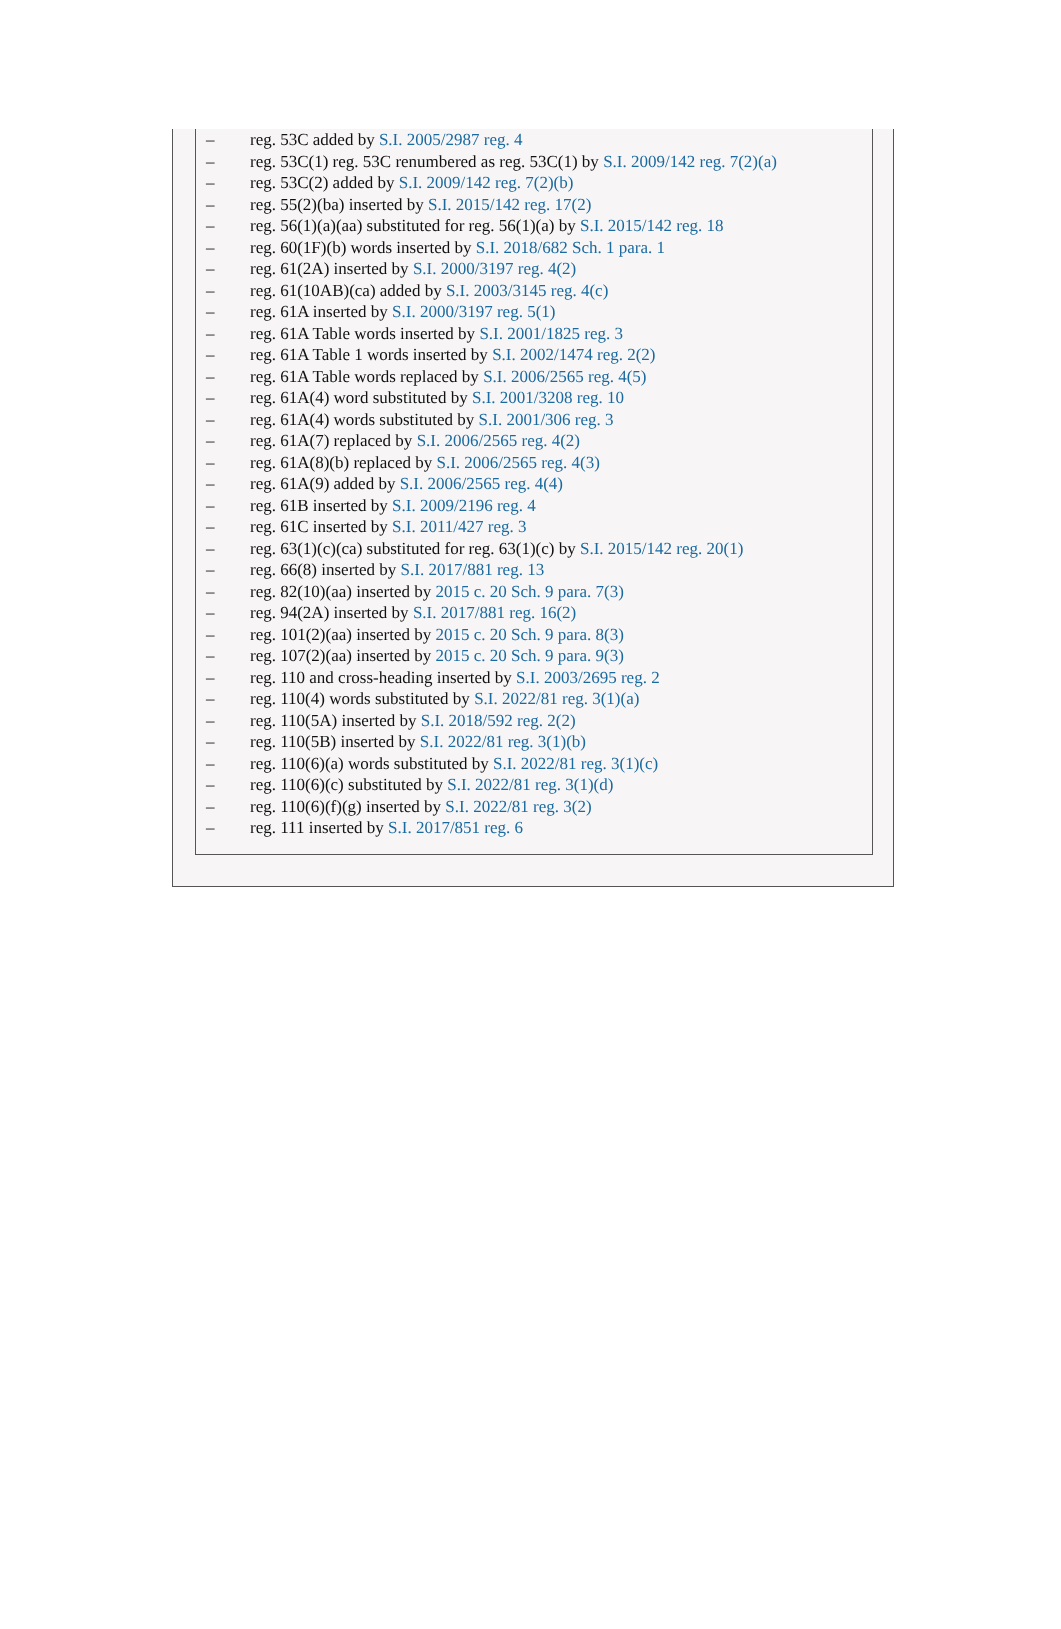– reg. 53C added by S.I. 2005/2987 reg. 4
– reg. 53C(1) reg. 53C renumbered as reg. 53C(1) by S.I. 2009/142 reg. 7(2)(a)
– reg. 53C(2) added by S.I. 2009/142 reg. 7(2)(b)
– reg. 55(2)(ba) inserted by S.I. 2015/142 reg. 17(2)
– reg. 56(1)(a)(aa) substituted for reg. 56(1)(a) by S.I. 2015/142 reg. 18
– reg. 60(1F)(b) words inserted by S.I. 2018/682 Sch. 1 para. 1
– reg. 61(2A) inserted by S.I. 2000/3197 reg. 4(2)
– reg. 61(10AB)(ca) added by S.I. 2003/3145 reg. 4(c)
– reg. 61A inserted by S.I. 2000/3197 reg. 5(1)
– reg. 61A Table words inserted by S.I. 2001/1825 reg. 3
– reg. 61A Table 1 words inserted by S.I. 2002/1474 reg. 2(2)
– reg. 61A Table words replaced by S.I. 2006/2565 reg. 4(5)
– reg. 61A(4) word substituted by S.I. 2001/3208 reg. 10
– reg. 61A(4) words substituted by S.I. 2001/306 reg. 3
– reg. 61A(7) replaced by S.I. 2006/2565 reg. 4(2)
– reg. 61A(8)(b) replaced by S.I. 2006/2565 reg. 4(3)
– reg. 61A(9) added by S.I. 2006/2565 reg. 4(4)
– reg. 61B inserted by S.I. 2009/2196 reg. 4
– reg. 61C inserted by S.I. 2011/427 reg. 3
– reg. 63(1)(c)(ca) substituted for reg. 63(1)(c) by S.I. 2015/142 reg. 20(1)
– reg. 66(8) inserted by S.I. 2017/881 reg. 13
– reg. 82(10)(aa) inserted by 2015 c. 20 Sch. 9 para. 7(3)
– reg. 94(2A) inserted by S.I. 2017/881 reg. 16(2)
– reg. 101(2)(aa) inserted by 2015 c. 20 Sch. 9 para. 8(3)
– reg. 107(2)(aa) inserted by 2015 c. 20 Sch. 9 para. 9(3)
– reg. 110 and cross-heading inserted by S.I. 2003/2695 reg. 2
– reg. 110(4) words substituted by S.I. 2022/81 reg. 3(1)(a)
– reg. 110(5A) inserted by S.I. 2018/592 reg. 2(2)
– reg. 110(5B) inserted by S.I. 2022/81 reg. 3(1)(b)
– reg. 110(6)(a) words substituted by S.I. 2022/81 reg. 3(1)(c)
– reg. 110(6)(c) substituted by S.I. 2022/81 reg. 3(1)(d)
– reg. 110(6)(f)(g) inserted by S.I. 2022/81 reg. 3(2)
– reg. 111 inserted by S.I. 2017/851 reg. 6